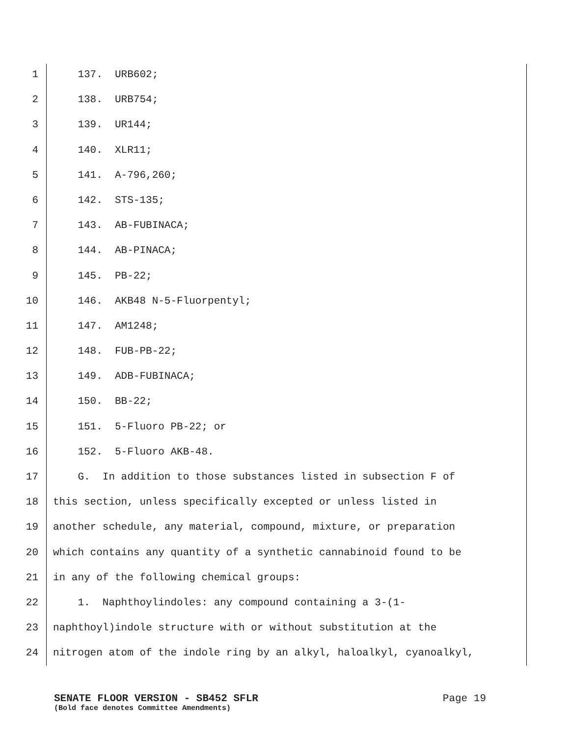1 137. URB602;
2 138. URB754;
3 139. UR144;
4 140. XLR11;
5 141. A-796,260;
6 142. STS-135;
7 143. AB-FUBINACA;
8 144. AB-PINACA;
9 145. PB-22;
10 146. AKB48 N-5-Fluorpentyl;
11 147. AM1248;
12 148. FUB-PB-22;
13 149. ADB-FUBINACA;
14 150. BB-22;
15 151. 5-Fluoro PB-22; or
16 152. 5-Fluoro AKB-48.
17 G. In addition to those substances listed in subsection F of
18 this section, unless specifically excepted or unless listed in
19 another schedule, any material, compound, mixture, or preparation
20 which contains any quantity of a synthetic cannabinoid found to be
21 in any of the following chemical groups:
22 1. Naphthoylindoles: any compound containing a 3-(1-
23 naphthoyl)indole structure with or without substitution at the
24 nitrogen atom of the indole ring by an alkyl, haloalkyl, cyanoalkyl,
SENATE FLOOR VERSION - SB452 SFLR Page 19
(Bold face denotes Committee Amendments)